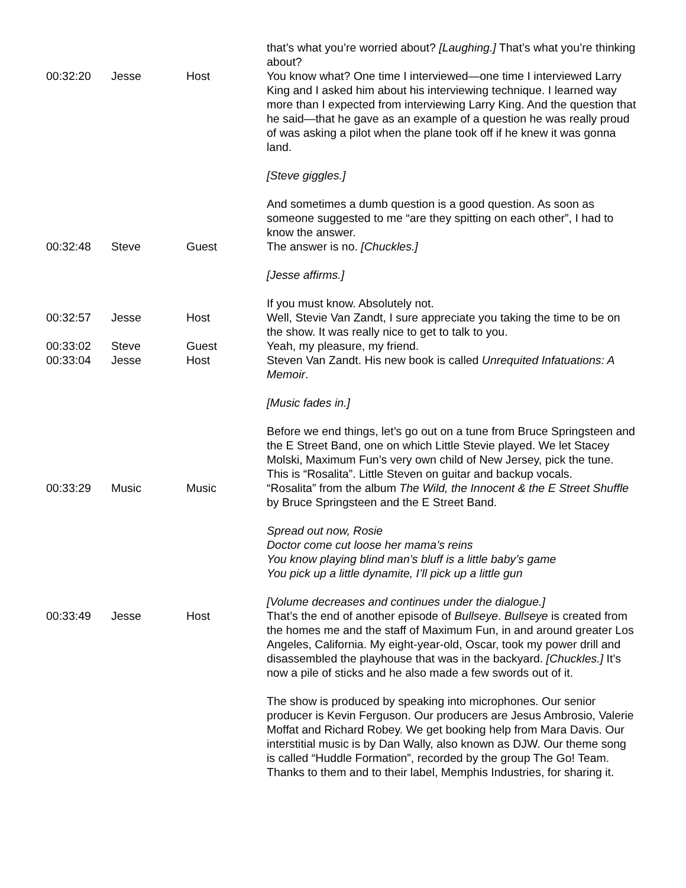| | | | that’s what you’re worried about? [Laughing.] That’s what you’re thinking about? |
| 00:32:20 | Jesse | Host | You know what? One time I interviewed—one time I interviewed Larry King and I asked him about his interviewing technique. I learned way more than I expected from interviewing Larry King. And the question that he said—that he gave as an example of a question he was really proud of was asking a pilot when the plane took off if he knew it was gonna land. [Steve giggles.] And sometimes a dumb question is a good question. As soon as someone suggested to me “are they spitting on each other”, I had to know the answer. |
| 00:32:48 | Steve | Guest | The answer is no. [Chuckles.] [Jesse affirms.] If you must know. Absolutely not. |
| 00:32:57 | Jesse | Host | Well, Stevie Van Zandt, I sure appreciate you taking the time to be on the show. It was really nice to get to talk to you. |
| 00:33:02 | Steve | Guest | Yeah, my pleasure, my friend. |
| 00:33:04 | Jesse | Host | Steven Van Zandt. His new book is called Unrequited Infatuations: A Memoir . [Music fades in.] Before we end things, let’s go out on a tune from Bruce Springsteen and the E Street Band, one on which Little Stevie played. We let Stacey Molski, Maximum Fun’s very own child of New Jersey, pick the tune. This is “Rosalita”. Little Steven on guitar and backup vocals. |
| 00:33:29 | Music | Music | “Rosalita” from the album The Wild, the Innocent & the E Street Shuffle by Bruce Springsteen and the E Street Band. Spread out now, Rosie Doctor come cut loose her mama’s reins You know playing blind man’s bluff is a little baby’s game You pick up a little dynamite, I’ll pick up a little gun [Volume decreases and continues under the dialogue.] |
| 00:33:49 | Jesse | Host | That’s the end of another episode of Bullseye . Bullseye is created from the homes me and the staff of Maximum Fun, in and around greater Los Angeles, California. My eight-year-old, Oscar, took my power drill and disassembled the playhouse that was in the backyard. [Chuckles.] It’s now a pile of sticks and he also made a few swords out of it. The show is produced by speaking into microphones. Our senior producer is Kevin Ferguson. Our producers are Jesus Ambrosio, Valerie Moffat and Richard Robey. We get booking help from Mara Davis. Our interstitial music is by Dan Wally, also known as DJW. Our theme song is called “Huddle Formation”, recorded by the group The Go! Team. Thanks to them and to their label, Memphis Industries, for sharing it. |